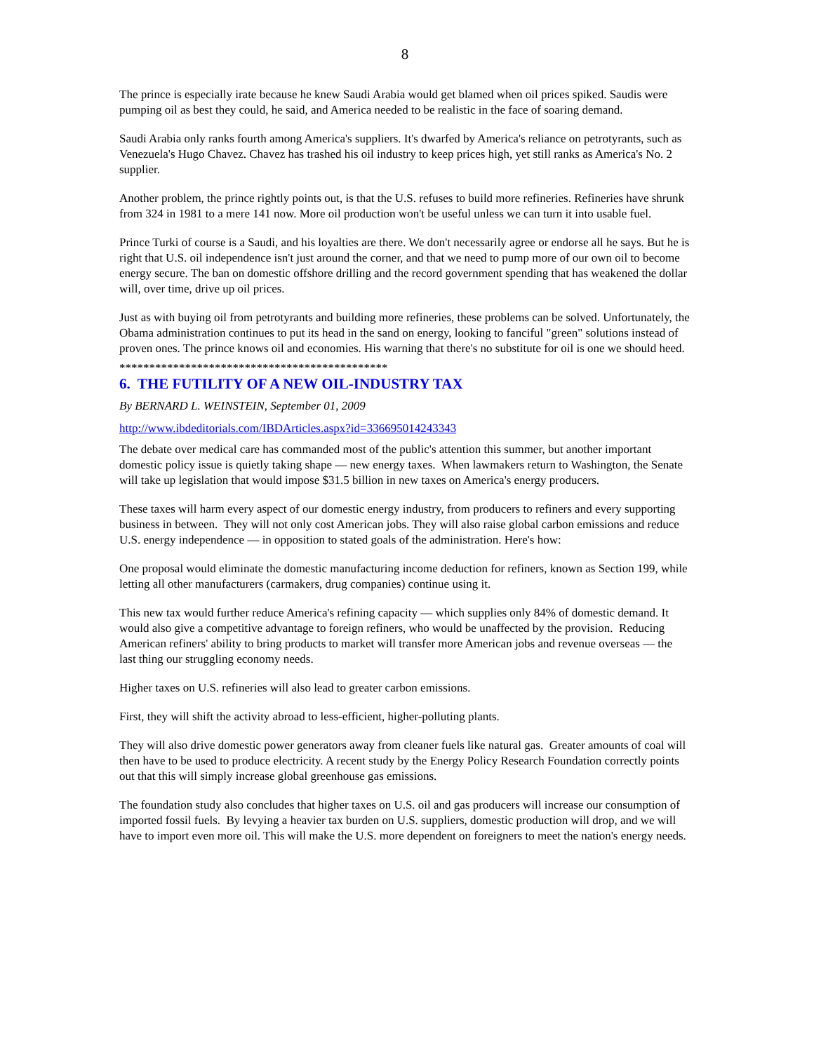8
The prince is especially irate because he knew Saudi Arabia would get blamed when oil prices spiked. Saudis were pumping oil as best they could, he said, and America needed to be realistic in the face of soaring demand.
Saudi Arabia only ranks fourth among America's suppliers. It's dwarfed by America's reliance on petrotyrants, such as Venezuela's Hugo Chavez. Chavez has trashed his oil industry to keep prices high, yet still ranks as America's No. 2 supplier.
Another problem, the prince rightly points out, is that the U.S. refuses to build more refineries. Refineries have shrunk from 324 in 1981 to a mere 141 now. More oil production won't be useful unless we can turn it into usable fuel.
Prince Turki of course is a Saudi, and his loyalties are there. We don't necessarily agree or endorse all he says. But he is right that U.S. oil independence isn't just around the corner, and that we need to pump more of our own oil to become energy secure. The ban on domestic offshore drilling and the record government spending that has weakened the dollar will, over time, drive up oil prices.
Just as with buying oil from petrotyrants and building more refineries, these problems can be solved. Unfortunately, the Obama administration continues to put its head in the sand on energy, looking to fanciful "green" solutions instead of proven ones. The prince knows oil and economies. His warning that there's no substitute for oil is one we should heed.
*********************************************
6. THE FUTILITY OF A NEW OIL-INDUSTRY TAX
By BERNARD L. WEINSTEIN, September 01, 2009
http://www.ibdeditorials.com/IBDArticles.aspx?id=336695014243343
The debate over medical care has commanded most of the public's attention this summer, but another important domestic policy issue is quietly taking shape — new energy taxes. When lawmakers return to Washington, the Senate will take up legislation that would impose $31.5 billion in new taxes on America's energy producers.
These taxes will harm every aspect of our domestic energy industry, from producers to refiners and every supporting business in between. They will not only cost American jobs. They will also raise global carbon emissions and reduce U.S. energy independence — in opposition to stated goals of the administration. Here's how:
One proposal would eliminate the domestic manufacturing income deduction for refiners, known as Section 199, while letting all other manufacturers (carmakers, drug companies) continue using it.
This new tax would further reduce America's refining capacity — which supplies only 84% of domestic demand. It would also give a competitive advantage to foreign refiners, who would be unaffected by the provision. Reducing American refiners' ability to bring products to market will transfer more American jobs and revenue overseas — the last thing our struggling economy needs.
Higher taxes on U.S. refineries will also lead to greater carbon emissions.
First, they will shift the activity abroad to less-efficient, higher-polluting plants.
They will also drive domestic power generators away from cleaner fuels like natural gas. Greater amounts of coal will then have to be used to produce electricity. A recent study by the Energy Policy Research Foundation correctly points out that this will simply increase global greenhouse gas emissions.
The foundation study also concludes that higher taxes on U.S. oil and gas producers will increase our consumption of imported fossil fuels. By levying a heavier tax burden on U.S. suppliers, domestic production will drop, and we will have to import even more oil. This will make the U.S. more dependent on foreigners to meet the nation's energy needs.